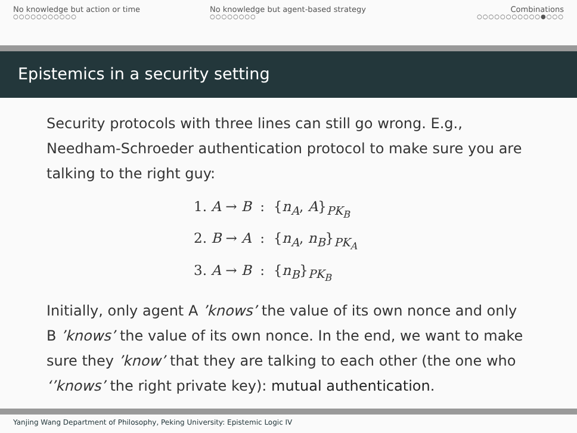No knowledge but action or time
○○○○○○○○○○○
No knowledge but agent-based strategy
○○○○○○○○
Combinations
○○○○○○○○○○○●○○○
Epistemics in a security setting
Security protocols with three lines can still go wrong. E.g., Needham-Schroeder authentication protocol to make sure you are talking to the right guy:
1. A → B : {n<sub>A</sub>, A}<sub>PK<sub>B</sub></sub>
2. B → A : {n<sub>A</sub>, n<sub>B</sub>}<sub>PK<sub>A</sub></sub>
3. A → B : {n<sub>B</sub>}<sub>PK<sub>B</sub></sub>
Initially, only agent A ’knows’ the value of its own nonce and only B ’knows’ the value of its own nonce. In the end, we want to make sure they ’know’ that they are talking to each other (the one who ‘’knows’ the right private key): mutual authentication.
Yanjing Wang Department of Philosophy, Peking University: Epistemic Logic IV